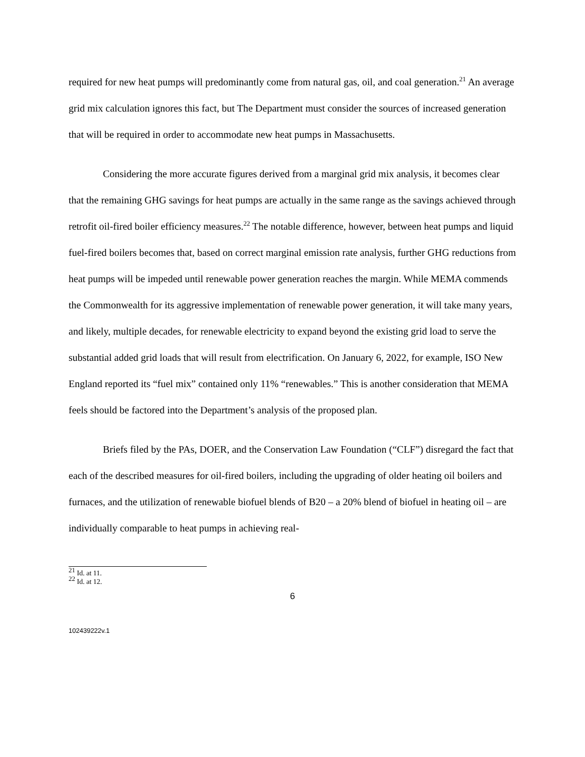required for new heat pumps will predominantly come from natural gas, oil, and coal generation.<sup>21</sup> An average grid mix calculation ignores this fact, but The Department must consider the sources of increased generation that will be required in order to accommodate new heat pumps in Massachusetts.
Considering the more accurate figures derived from a marginal grid mix analysis, it becomes clear that the remaining GHG savings for heat pumps are actually in the same range as the savings achieved through retrofit oil-fired boiler efficiency measures.<sup>22</sup> The notable difference, however, between heat pumps and liquid fuel-fired boilers becomes that, based on correct marginal emission rate analysis, further GHG reductions from heat pumps will be impeded until renewable power generation reaches the margin. While MEMA commends the Commonwealth for its aggressive implementation of renewable power generation, it will take many years, and likely, multiple decades, for renewable electricity to expand beyond the existing grid load to serve the substantial added grid loads that will result from electrification. On January 6, 2022, for example, ISO New England reported its “fuel mix” contained only 11% “renewables.” This is another consideration that MEMA feels should be factored into the Department’s analysis of the proposed plan.
Briefs filed by the PAs, DOER, and the Conservation Law Foundation (“CLF”) disregard the fact that each of the described measures for oil-fired boilers, including the upgrading of older heating oil boilers and furnaces, and the utilization of renewable biofuel blends of B20 – a 20% blend of biofuel in heating oil – are individually comparable to heat pumps in achieving real-
<sup>21</sup> Id. at 11.
<sup>22</sup> Id. at 12.
6
102439222v.1